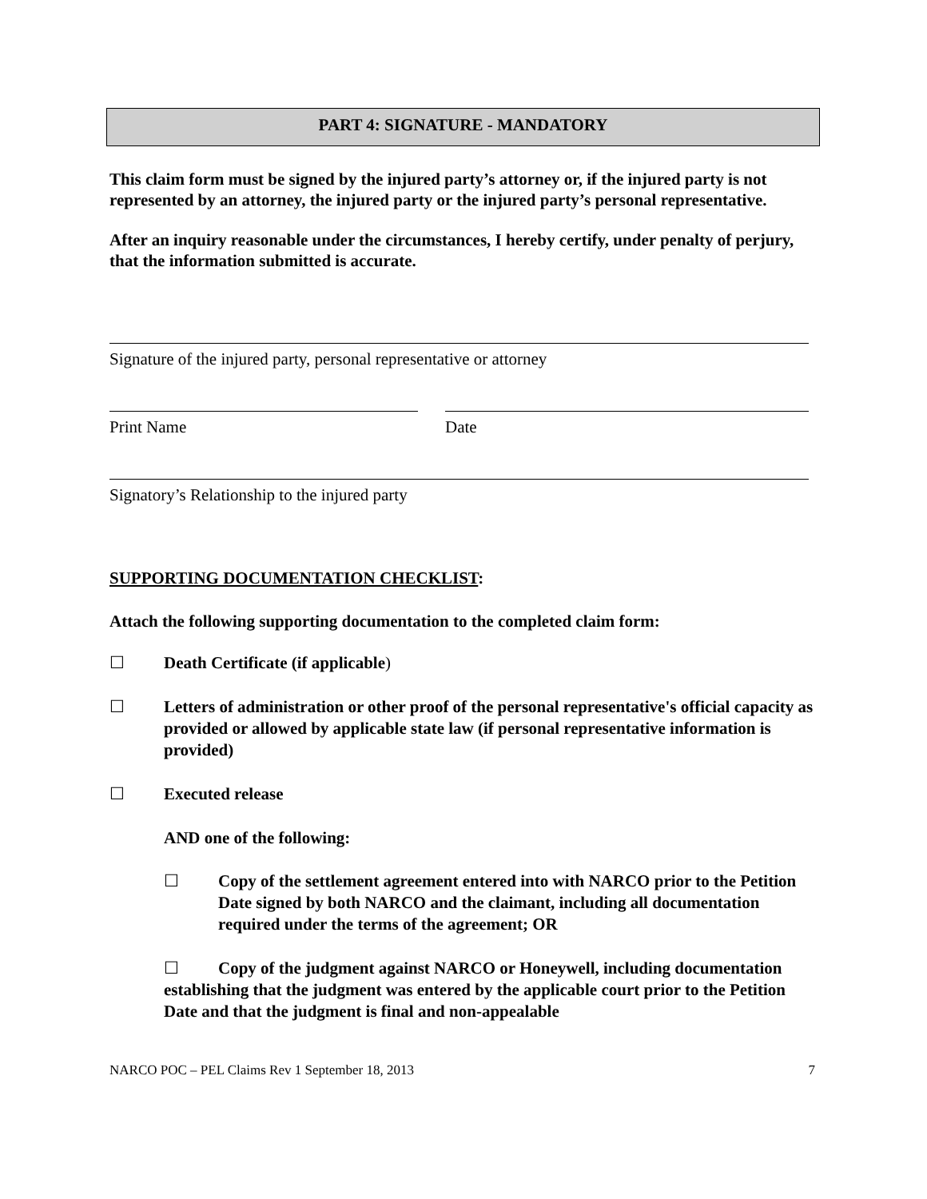PART 4: SIGNATURE - MANDATORY
This claim form must be signed by the injured party’s attorney or, if the injured party is not represented by an attorney, the injured party or the injured party’s personal representative.
After an inquiry reasonable under the circumstances, I hereby certify, under penalty of perjury, that the information submitted is accurate.
Signature of the injured party, personal representative or attorney
Print Name Date
Signatory’s Relationship to the injured party
SUPPORTING DOCUMENTATION CHECKLIST:
Attach the following supporting documentation to the completed claim form:
☐ Death Certificate (if applicable)
☐ Letters of administration or other proof of the personal representative's official capacity as provided or allowed by applicable state law (if personal representative information is provided)
☐ Executed release
AND one of the following:
☐ Copy of the settlement agreement entered into with NARCO prior to the Petition Date signed by both NARCO and the claimant, including all documentation required under the terms of the agreement; OR
☐ Copy of the judgment against NARCO or Honeywell, including documentation establishing that the judgment was entered by the applicable court prior to the Petition Date and that the judgment is final and non-appealable
NARCO POC – PEL Claims Rev 1 September 18, 2013 7